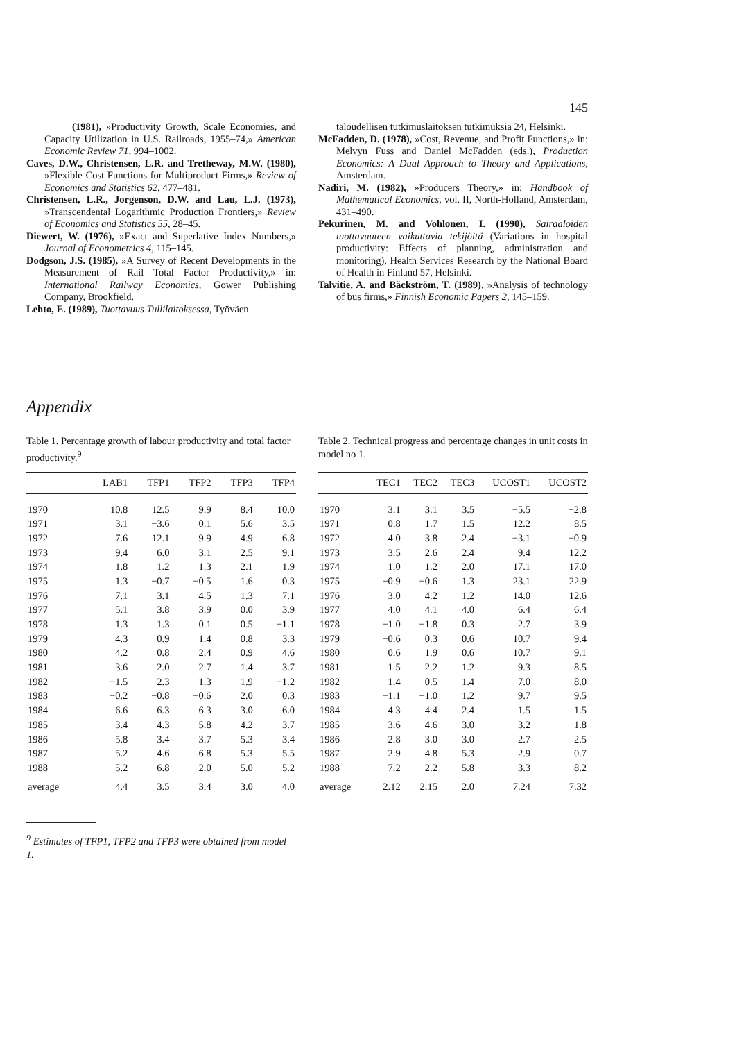145
(1981), »Productivity Growth, Scale Economies, and Capacity Utilization in U.S. Railroads, 1955–74,» American Economic Review 71, 994–1002.
Caves, D.W., Christensen, L.R. and Tretheway, M.W. (1980), »Flexible Cost Functions for Multiproduct Firms,» Review of Economics and Statistics 62, 477–481.
Christensen, L.R., Jorgenson, D.W. and Lau, L.J. (1973), »Transcendental Logarithmic Production Frontiers,» Review of Economics and Statistics 55, 28–45.
Diewert, W. (1976), »Exact and Superlative Index Numbers,» Journal of Econometrics 4, 115–145.
Dodgson, J.S. (1985), »A Survey of Recent Developments in the Measurement of Rail Total Factor Productivity,» in: International Railway Economics, Gower Publishing Company, Brookfield.
Lehto, E. (1989), Tuottavuus Tullilaitoksessa, Työväen
taloudellisen tutkimuslaitoksen tutkimuksia 24, Helsinki.
McFadden, D. (1978), »Cost, Revenue, and Profit Functions,» in: Melvyn Fuss and Daniel McFadden (eds.), Production Economics: A Dual Approach to Theory and Applications, Amsterdam.
Nadiri, M. (1982), »Producers Theory,» in: Handbook of Mathematical Economics, vol. II, North-Holland, Amsterdam, 431–490.
Pekurinen, M. and Vohlonen, I. (1990), Sairaaloiden tuottavuuteen vaikuttavia tekijöitä (Variations in hospital productivity: Effects of planning, administration and monitoring), Health Services Research by the National Board of Health in Finland 57, Helsinki.
Talvitie, A. and Bäckström, T. (1989), »Analysis of technology of bus firms,» Finnish Economic Papers 2, 145–159.
Appendix
Table 1. Percentage growth of labour productivity and total factor productivity.<sup>9</sup>
| | LAB1 | TFP1 | TFP2 | TFP3 | TFP4 |
| --- | --- | --- | --- | --- | --- |
| 1970 | 10.8 | 12.5 | 9.9 | 8.4 | 10.0 |
| 1971 | 3.1 | −3.6 | 0.1 | 5.6 | 3.5 |
| 1972 | 7.6 | 12.1 | 9.9 | 4.9 | 6.8 |
| 1973 | 9.4 | 6.0 | 3.1 | 2.5 | 9.1 |
| 1974 | 1.8 | 1.2 | 1.3 | 2.1 | 1.9 |
| 1975 | 1.3 | −0.7 | −0.5 | 1.6 | 0.3 |
| 1976 | 7.1 | 3.1 | 4.5 | 1.3 | 7.1 |
| 1977 | 5.1 | 3.8 | 3.9 | 0.0 | 3.9 |
| 1978 | 1.3 | 1.3 | 0.1 | 0.5 | −1.1 |
| 1979 | 4.3 | 0.9 | 1.4 | 0.8 | 3.3 |
| 1980 | 4.2 | 0.8 | 2.4 | 0.9 | 4.6 |
| 1981 | 3.6 | 2.0 | 2.7 | 1.4 | 3.7 |
| 1982 | −1.5 | 2.3 | 1.3 | 1.9 | −1.2 |
| 1983 | −0.2 | −0.8 | −0.6 | 2.0 | 0.3 |
| 1984 | 6.6 | 6.3 | 6.3 | 3.0 | 6.0 |
| 1985 | 3.4 | 4.3 | 5.8 | 4.2 | 3.7 |
| 1986 | 5.8 | 3.4 | 3.7 | 5.3 | 3.4 |
| 1987 | 5.2 | 4.6 | 6.8 | 5.3 | 5.5 |
| 1988 | 5.2 | 6.8 | 2.0 | 5.0 | 5.2 |
| average | 4.4 | 3.5 | 3.4 | 3.0 | 4.0 |
<sup>9</sup> Estimates of TFP1, TFP2 and TFP3 were obtained from model 1.
Table 2. Technical progress and percentage changes in unit costs in model no 1.
| | TEC1 | TEC2 | TEC3 | UCOST1 | UCOST2 |
| --- | --- | --- | --- | --- | --- |
| 1970 | 3.1 | 3.1 | 3.5 | −5.5 | −2.8 |
| 1971 | 0.8 | 1.7 | 1.5 | 12.2 | 8.5 |
| 1972 | 4.0 | 3.8 | 2.4 | −3.1 | −0.9 |
| 1973 | 3.5 | 2.6 | 2.4 | 9.4 | 12.2 |
| 1974 | 1.0 | 1.2 | 2.0 | 17.1 | 17.0 |
| 1975 | −0.9 | −0.6 | 1.3 | 23.1 | 22.9 |
| 1976 | 3.0 | 4.2 | 1.2 | 14.0 | 12.6 |
| 1977 | 4.0 | 4.1 | 4.0 | 6.4 | 6.4 |
| 1978 | −1.0 | −1.8 | 0.3 | 2.7 | 3.9 |
| 1979 | −0.6 | 0.3 | 0.6 | 10.7 | 9.4 |
| 1980 | 0.6 | 1.9 | 0.6 | 10.7 | 9.1 |
| 1981 | 1.5 | 2.2 | 1.2 | 9.3 | 8.5 |
| 1982 | 1.4 | 0.5 | 1.4 | 7.0 | 8.0 |
| 1983 | −1.1 | −1.0 | 1.2 | 9.7 | 9.5 |
| 1984 | 4.3 | 4.4 | 2.4 | 1.5 | 1.5 |
| 1985 | 3.6 | 4.6 | 3.0 | 3.2 | 1.8 |
| 1986 | 2.8 | 3.0 | 3.0 | 2.7 | 2.5 |
| 1987 | 2.9 | 4.8 | 5.3 | 2.9 | 0.7 |
| 1988 | 7.2 | 2.2 | 5.8 | 3.3 | 8.2 |
| average | 2.12 | 2.15 | 2.0 | 7.24 | 7.32 |